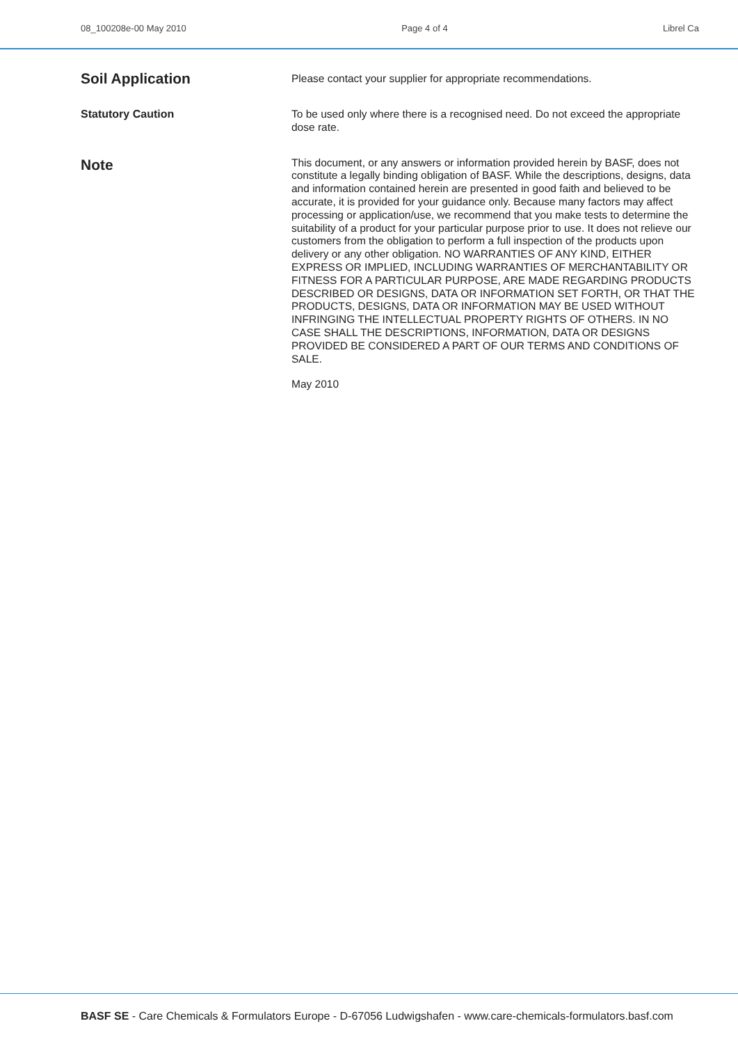08_100208e-00 May 2010 Page 4 of 4 Librel Ca
Soil Application
Please contact your supplier for appropriate recommendations.
Statutory Caution
To be used only where there is a recognised need. Do not exceed the appropriate dose rate.
Note
This document, or any answers or information provided herein by BASF, does not constitute a legally binding obligation of BASF. While the descriptions, designs, data and information contained herein are presented in good faith and believed to be accurate, it is provided for your guidance only. Because many factors may affect processing or application/use, we recommend that you make tests to determine the suitability of a product for your particular purpose prior to use. It does not relieve our customers from the obligation to perform a full inspection of the products upon delivery or any other obligation. NO WARRANTIES OF ANY KIND, EITHER EXPRESS OR IMPLIED, INCLUDING WARRANTIES OF MERCHANTABILITY OR FITNESS FOR A PARTICULAR PURPOSE, ARE MADE REGARDING PRODUCTS DESCRIBED OR DESIGNS, DATA OR INFORMATION SET FORTH, OR THAT THE PRODUCTS, DESIGNS, DATA OR INFORMATION MAY BE USED WITHOUT INFRINGING THE INTELLECTUAL PROPERTY RIGHTS OF OTHERS. IN NO CASE SHALL THE DESCRIPTIONS, INFORMATION, DATA OR DESIGNS PROVIDED BE CONSIDERED A PART OF OUR TERMS AND CONDITIONS OF SALE.
May 2010
BASF SE - Care Chemicals & Formulators Europe - D-67056 Ludwigshafen - www.care-chemicals-formulators.basf.com